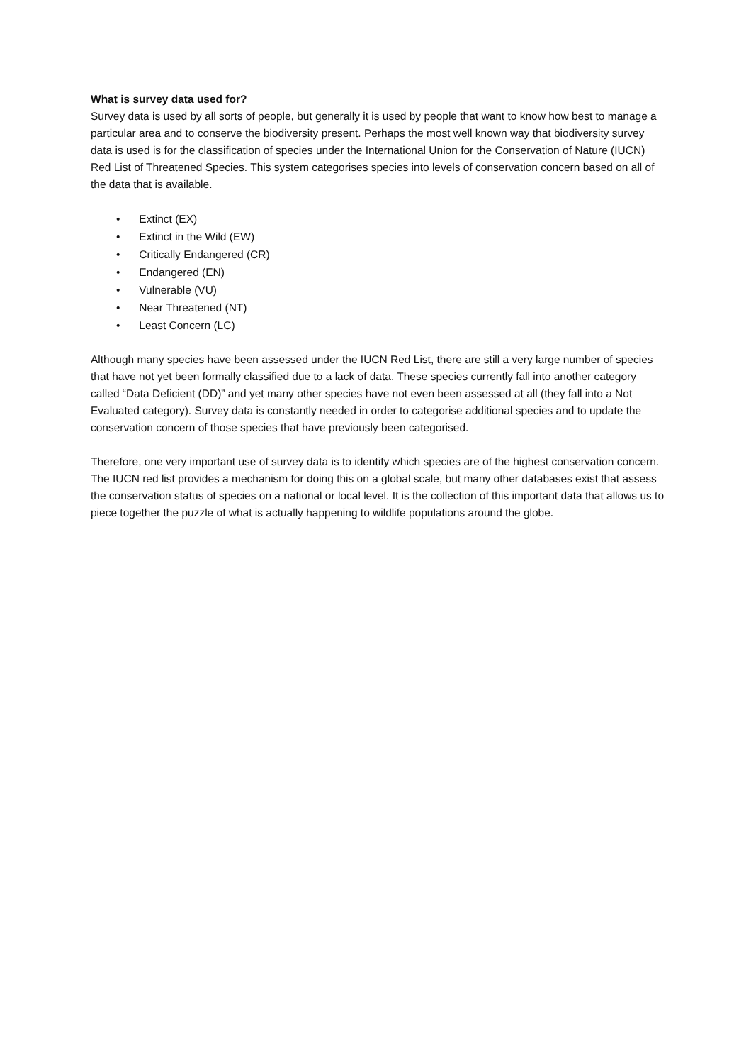What is survey data used for?
Survey data is used by all sorts of people, but generally it is used by people that want to know how best to manage a particular area and to conserve the biodiversity present. Perhaps the most well known way that biodiversity survey data is used is for the classification of species under the International Union for the Conservation of Nature (IUCN) Red List of Threatened Species. This system categorises species into levels of conservation concern based on all of the data that is available.
• Extinct (EX)
• Extinct in the Wild (EW)
• Critically Endangered (CR)
• Endangered (EN)
• Vulnerable (VU)
• Near Threatened (NT)
• Least Concern (LC)
Although many species have been assessed under the IUCN Red List, there are still a very large number of species that have not yet been formally classified due to a lack of data. These species currently fall into another category called “Data Deficient (DD)” and yet many other species have not even been assessed at all (they fall into a Not Evaluated category). Survey data is constantly needed in order to categorise additional species and to update the conservation concern of those species that have previously been categorised.
Therefore, one very important use of survey data is to identify which species are of the highest conservation concern. The IUCN red list provides a mechanism for doing this on a global scale, but many other databases exist that assess the conservation status of species on a national or local level. It is the collection of this important data that allows us to piece together the puzzle of what is actually happening to wildlife populations around the globe.